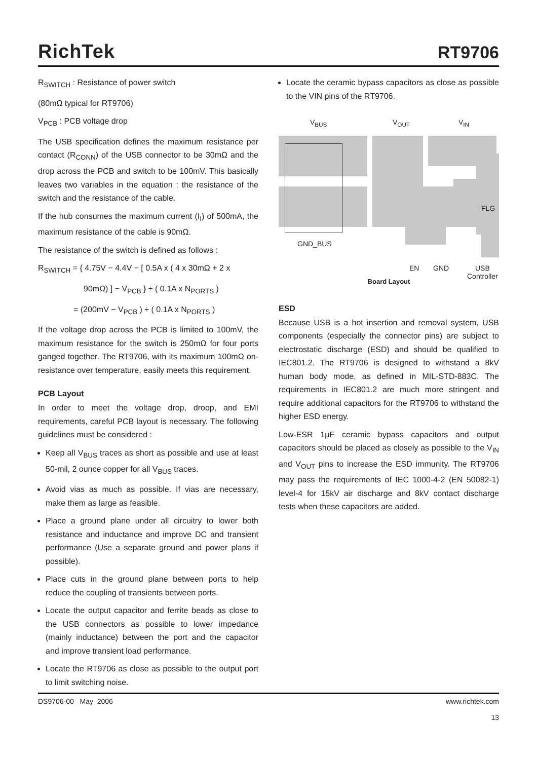RichTek
RT9706
R<sub>SWITCH</sub> : Resistance of power switch
(80mΩ typical for RT9706)
V<sub>PCB</sub> : PCB voltage drop
The USB specification defines the maximum resistance per contact (R<sub>CONN</sub>) of the USB connector to be 30mΩ and the drop across the PCB and switch to be 100mV. This basically leaves two variables in the equation : the resistance of the switch and the resistance of the cable.
If the hub consumes the maximum current (I<sub>I</sub>) of 500mA, the maximum resistance of the cable is 90mΩ.
The resistance of the switch is defined as follows :
R<sub>SWITCH</sub> = { 4.75V − 4.4V − [ 0.5A x ( 4 x 30mΩ + 2 x
90mΩ) ] − V<sub>PCB</sub> } ÷ ( 0.1A x N<sub>PORTS</sub> )
= (200mV − V<sub>PCB</sub> ) ÷ ( 0.1A x N<sub>PORTS</sub> )
If the voltage drop across the PCB is limited to 100mV, the maximum resistance for the switch is 250mΩ for four ports ganged together. The RT9706, with its maximum 100mΩ on-resistance over temperature, easily meets this requirement.
PCB Layout
In order to meet the voltage drop, droop, and EMI requirements, careful PCB layout is necessary. The following guidelines must be considered :
Keep all V<sub>BUS</sub> traces as short as possible and use at least 50-mil, 2 ounce copper for all V<sub>BUS</sub> traces.
Avoid vias as much as possible. If vias are necessary, make them as large as feasible.
Place a ground plane under all circuitry to lower both resistance and inductance and improve DC and transient performance (Use a separate ground and power plans if possible).
Place cuts in the ground plane between ports to help reduce the coupling of transients between ports.
Locate the output capacitor and ferrite beads as close to the USB connectors as possible to lower impedance (mainly inductance) between the port and the capacitor and improve transient load performance.
Locate the RT9706 as close as possible to the output port to limit switching noise.
Locate the ceramic bypass capacitors as close as possible to the VIN pins of the RT9706.
V<sub>BUS</sub> V<sub>OUT</sub> V<sub>IN</sub>
FLG
GND_BUS
EN GND
USB
Controller
Board Layout
ESD
Because USB is a hot insertion and removal system, USB components (especially the connector pins) are subject to electrostatic discharge (ESD) and should be qualified to IEC801.2. The RT9706 is designed to withstand a 8kV human body mode, as defined in MIL-STD-883C. The requirements in IEC801.2 are much more stringent and require additional capacitors for the RT9706 to withstand the higher ESD energy.
Low-ESR 1μF ceramic bypass capacitors and output capacitors should be placed as closely as possible to the V<sub>IN</sub> and V<sub>OUT</sub> pins to increase the ESD immunity. The RT9706 may pass the requirements of IEC 1000-4-2 (EN 50082-1) level-4 for 15kV air discharge and 8kV contact discharge tests when these capacitors are added.
DS9706-00 May 2006 www.richtek.com
13